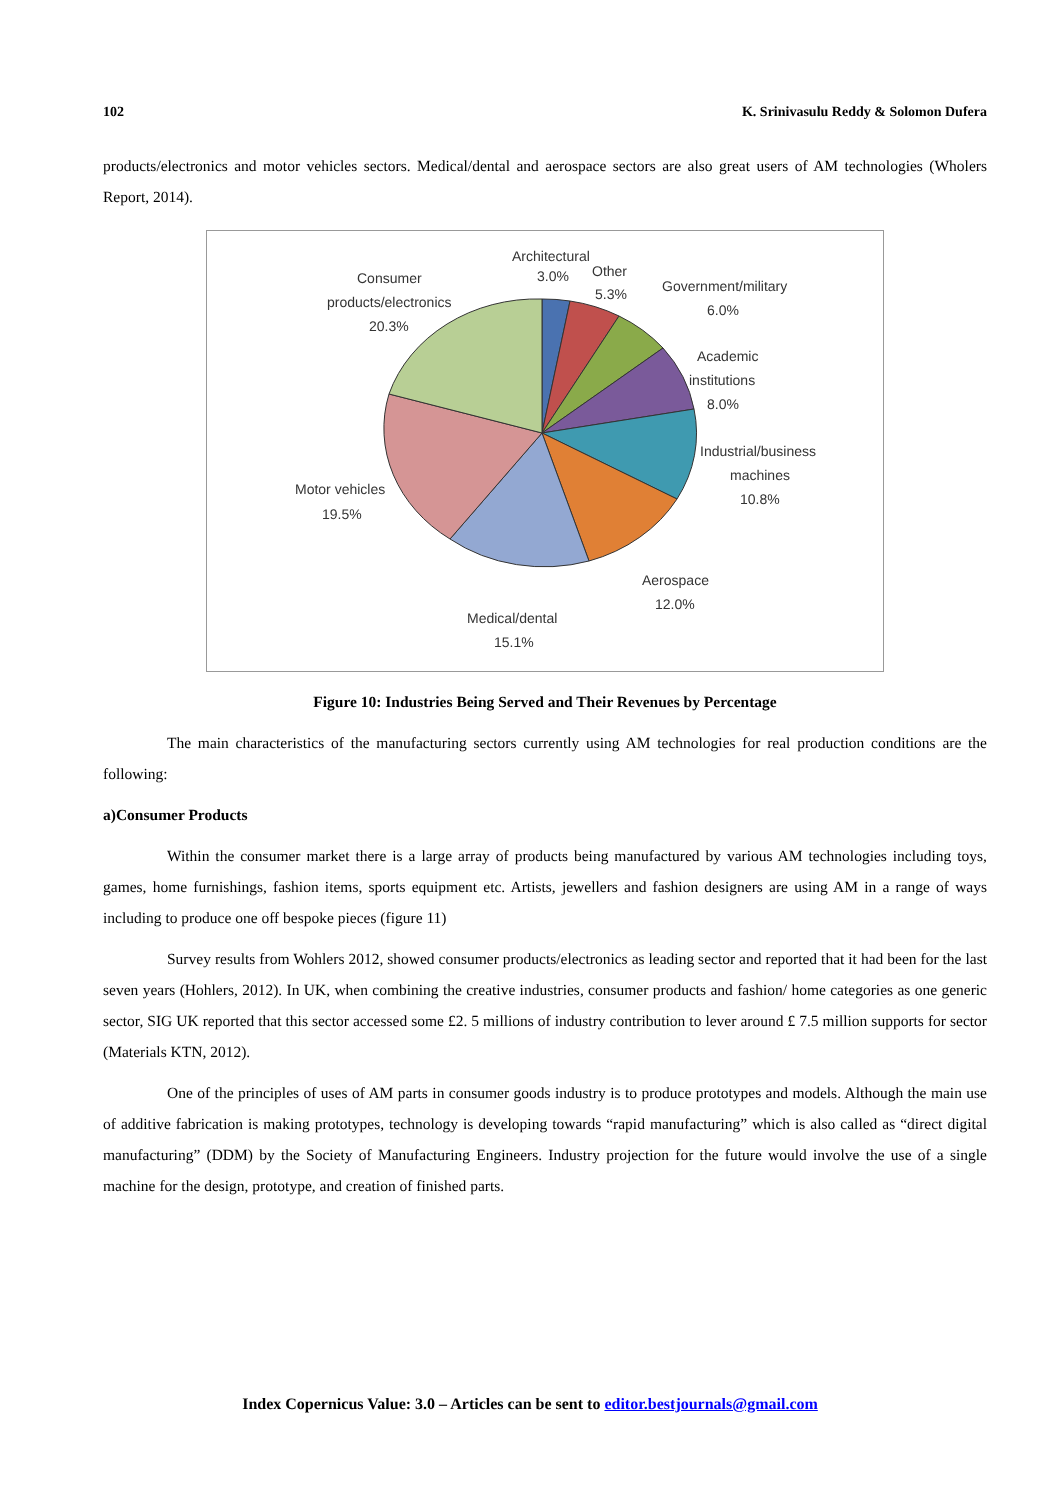102 K. Srinivasulu Reddy & Solomon Dufera
products/electronics and motor vehicles sectors. Medical/dental and aerospace sectors are also great users of AM technologies (Wholers Report, 2014).
Architectural
3.0%
Other
5.3%
Government/military
6.0%
Academic
institutions
8.0%
Industrial/business
machines
10.8%
Aerospace
12.0%
Medical/dental
15.1%
Motor vehicles
19.5%
Consumer
products/electronics
20.3%
Figure 10: Industries Being Served and Their Revenues by Percentage
The main characteristics of the manufacturing sectors currently using AM technologies for real production conditions are the following:
a)Consumer Products
Within the consumer market there is a large array of products being manufactured by various AM technologies including toys, games, home furnishings, fashion items, sports equipment etc. Artists, jewellers and fashion designers are using AM in a range of ways including to produce one off bespoke pieces (figure 11)
Survey results from Wohlers 2012, showed consumer products/electronics as leading sector and reported that it had been for the last seven years (Hohlers, 2012). In UK, when combining the creative industries, consumer products and fashion/ home categories as one generic sector, SIG UK reported that this sector accessed some £2. 5 millions of industry contribution to lever around £ 7.5 million supports for sector (Materials KTN, 2012).
One of the principles of uses of AM parts in consumer goods industry is to produce prototypes and models. Although the main use of additive fabrication is making prototypes, technology is developing towards “rapid manufacturing” which is also called as “direct digital manufacturing” (DDM) by the Society of Manufacturing Engineers. Industry projection for the future would involve the use of a single machine for the design, prototype, and creation of finished parts.
Index Copernicus Value: 3.0 – Articles can be sent to editor.bestjournals@gmail.com